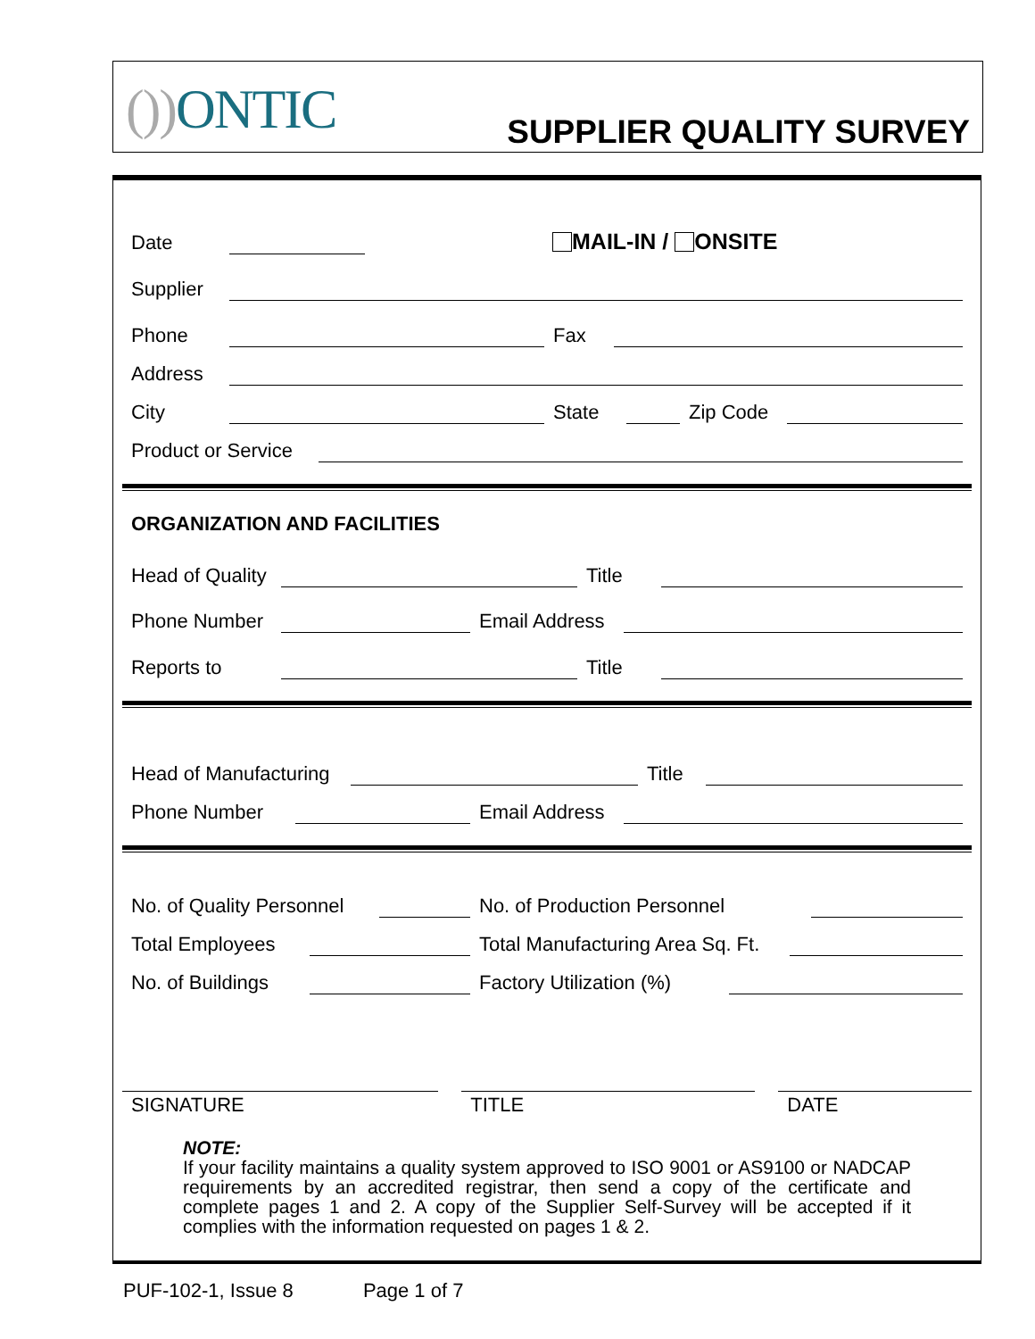()) ONTIC SUPPLIER QUALITY SURVEY
Date MAIL-IN / ONSITE
Supplier
Phone Fax
Address
City State Zip Code
Product or Service
ORGANIZATION AND FACILITIES
Head of Quality Title
Phone Number Email Address
Reports to Title
Head of Manufacturing Title
Phone Number Email Address
No. of Quality Personnel No. of Production Personnel
Total Employees Total Manufacturing Area Sq. Ft.
No. of Buildings Factory Utilization (%)
SIGNATURE TITLE DATE
NOTE:
If your facility maintains a quality system approved to ISO 9001 or AS9100 or NADCAP requirements by an accredited registrar, then send a copy of the certificate and complete pages 1 and 2. A copy of the Supplier Self-Survey will be accepted if it complies with the information requested on pages 1 & 2.
PUF-102-1, Issue 8 Page 1 of 7